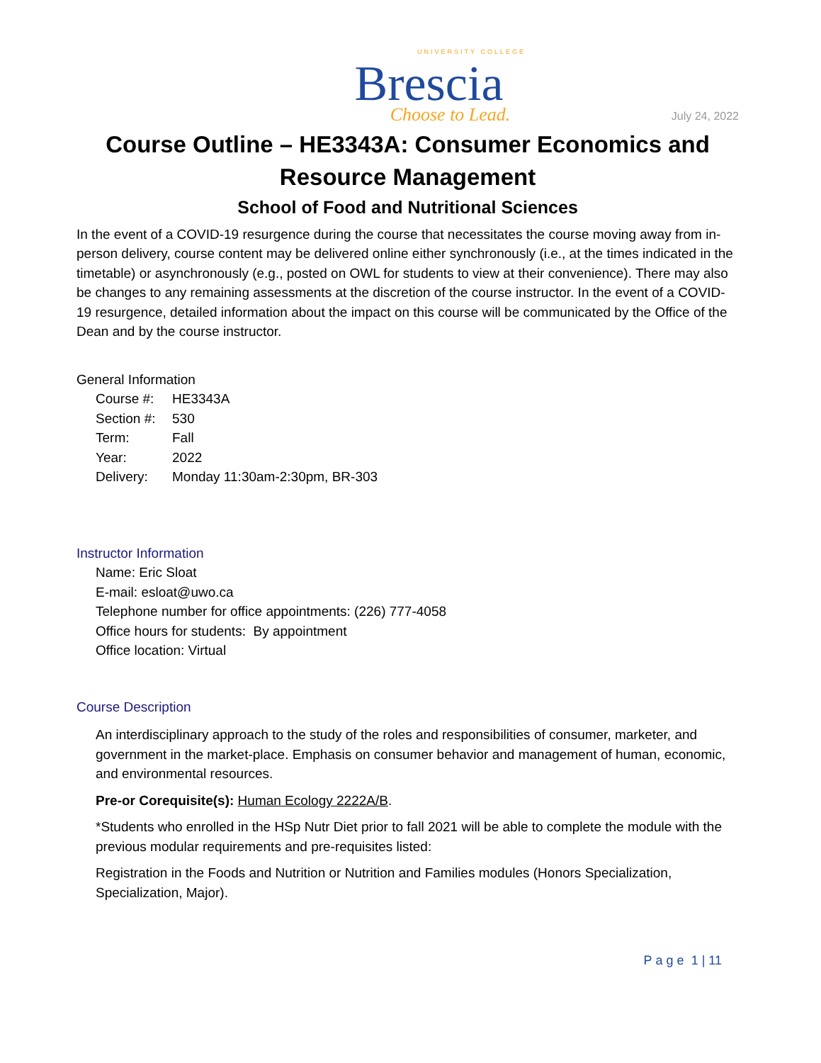UNIVERSITY COLLEGE
Brescia
Choose to Lead.
July 24, 2022
Course Outline – HE3343A: Consumer Economics and Resource Management
School of Food and Nutritional Sciences
In the event of a COVID-19 resurgence during the course that necessitates the course moving away from in-person delivery, course content may be delivered online either synchronously (i.e., at the times indicated in the timetable) or asynchronously (e.g., posted on OWL for students to view at their convenience). There may also be changes to any remaining assessments at the discretion of the course instructor. In the event of a COVID-19 resurgence, detailed information about the impact on this course will be communicated by the Office of the Dean and by the course instructor.
General Information
| Course #: | HE3343A |
| Section #: | 530 |
| Term: | Fall |
| Year: | 2022 |
| Delivery: | Monday 11:30am-2:30pm, BR-303 |
Instructor Information
Name: Eric Sloat
E-mail: esloat@uwo.ca
Telephone number for office appointments: (226) 777-4058
Office hours for students: By appointment
Office location: Virtual
Course Description
An interdisciplinary approach to the study of the roles and responsibilities of consumer, marketer, and government in the market-place. Emphasis on consumer behavior and management of human, economic, and environmental resources.
Pre-or Corequisite(s): Human Ecology 2222A/B.
*Students who enrolled in the HSp Nutr Diet prior to fall 2021 will be able to complete the module with the previous modular requirements and pre-requisites listed:
Registration in the Foods and Nutrition or Nutrition and Families modules (Honors Specialization, Specialization, Major).
Page 1 | 11